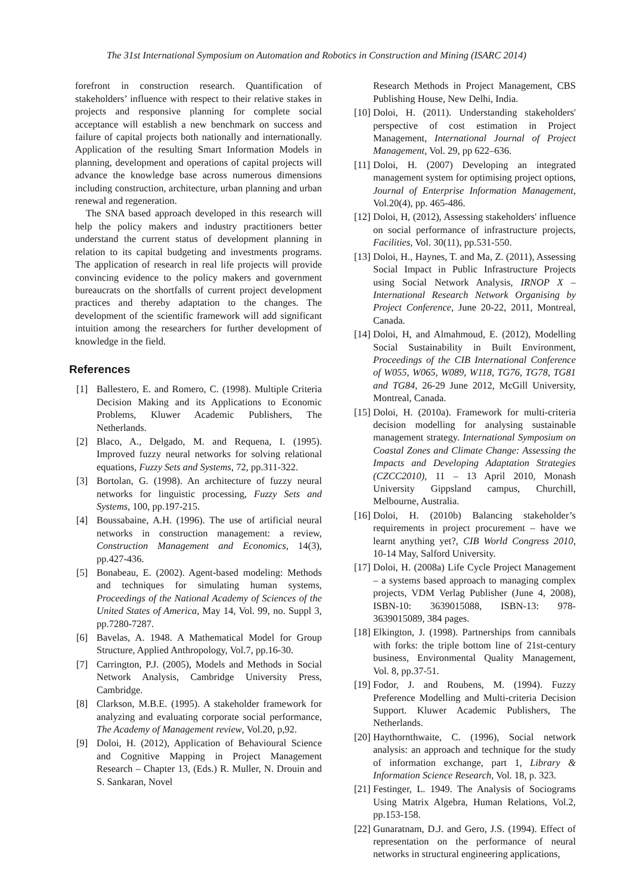The 31st International Symposium on Automation and Robotics in Construction and Mining (ISARC 2014)
forefront in construction research. Quantification of stakeholders’ influence with respect to their relative stakes in projects and responsive planning for complete social acceptance will establish a new benchmark on success and failure of capital projects both nationally and internationally. Application of the resulting Smart Information Models in planning, development and operations of capital projects will advance the knowledge base across numerous dimensions including construction, architecture, urban planning and urban renewal and regeneration.
The SNA based approach developed in this research will help the policy makers and industry practitioners better understand the current status of development planning in relation to its capital budgeting and investments programs. The application of research in real life projects will provide convincing evidence to the policy makers and government bureaucrats on the shortfalls of current project development practices and thereby adaptation to the changes. The development of the scientific framework will add significant intuition among the researchers for further development of knowledge in the field.
References
[1] Ballestero, E. and Romero, C. (1998). Multiple Criteria Decision Making and its Applications to Economic Problems, Kluwer Academic Publishers, The Netherlands.
[2] Blaco, A., Delgado, M. and Requena, I. (1995). Improved fuzzy neural networks for solving relational equations, Fuzzy Sets and Systems, 72, pp.311-322.
[3] Bortolan, G. (1998). An architecture of fuzzy neural networks for linguistic processing, Fuzzy Sets and Systems, 100, pp.197-215.
[4] Boussabaine, A.H. (1996). The use of artificial neural networks in construction management: a review, Construction Management and Economics, 14(3), pp.427-436.
[5] Bonabeau, E. (2002). Agent-based modeling: Methods and techniques for simulating human systems, Proceedings of the National Academy of Sciences of the United States of America, May 14, Vol. 99, no. Suppl 3, pp.7280-7287.
[6] Bavelas, A. 1948. A Mathematical Model for Group Structure, Applied Anthropology, Vol.7, pp.16-30.
[7] Carrington, P.J. (2005), Models and Methods in Social Network Analysis, Cambridge University Press, Cambridge.
[8] Clarkson, M.B.E. (1995). A stakeholder framework for analyzing and evaluating corporate social performance, The Academy of Management review, Vol.20, p,92.
[9] Doloi, H. (2012), Application of Behavioural Science and Cognitive Mapping in Project Management Research – Chapter 13, (Eds.) R. Muller, N. Drouin and S. Sankaran, Novel
Research Methods in Project Management, CBS Publishing House, New Delhi, India.
[10] Doloi, H. (2011). Understanding stakeholders' perspective of cost estimation in Project Management, International Journal of Project Management, Vol. 29, pp 622–636.
[11] Doloi, H. (2007) Developing an integrated management system for optimising project options, Journal of Enterprise Information Management, Vol.20(4), pp. 465-486.
[12] Doloi, H, (2012), Assessing stakeholders' influence on social performance of infrastructure projects, Facilities, Vol. 30(11), pp.531-550.
[13] Doloi, H., Haynes, T. and Ma, Z. (2011), Assessing Social Impact in Public Infrastructure Projects using Social Network Analysis, IRNOP X – International Research Network Organising by Project Conference, June 20-22, 2011, Montreal, Canada.
[14] Doloi, H, and Almahmoud, E. (2012), Modelling Social Sustainability in Built Environment, Proceedings of the CIB International Conference of W055, W065, W089, W118, TG76, TG78, TG81 and TG84, 26-29 June 2012, McGill University, Montreal, Canada.
[15] Doloi, H. (2010a). Framework for multi-criteria decision modelling for analysing sustainable management strategy. International Symposium on Coastal Zones and Climate Change: Assessing the Impacts and Developing Adaptation Strategies (CZCC2010), 11 – 13 April 2010, Monash University Gippsland campus, Churchill, Melbourne, Australia.
[16] Doloi, H. (2010b) Balancing stakeholder’s requirements in project procurement – have we learnt anything yet?, CIB World Congress 2010, 10-14 May, Salford University.
[17] Doloi, H. (2008a) Life Cycle Project Management – a systems based approach to managing complex projects, VDM Verlag Publisher (June 4, 2008), ISBN-10: 3639015088, ISBN-13: 978-3639015089, 384 pages.
[18] Elkington, J. (1998). Partnerships from cannibals with forks: the triple bottom line of 21st-century business, Environmental Quality Management, Vol. 8, pp.37-51.
[19] Fodor, J. and Roubens, M. (1994). Fuzzy Preference Modelling and Multi-criteria Decision Support. Kluwer Academic Publishers, The Netherlands.
[20] Haythornthwaite, C. (1996), Social network analysis: an approach and technique for the study of information exchange, part 1, Library & Information Science Research, Vol. 18, p. 323.
[21] Festinger, L. 1949. The Analysis of Sociograms Using Matrix Algebra, Human Relations, Vol.2, pp.153-158.
[22] Gunaratnam, D.J. and Gero, J.S. (1994). Effect of representation on the performance of neural networks in structural engineering applications,